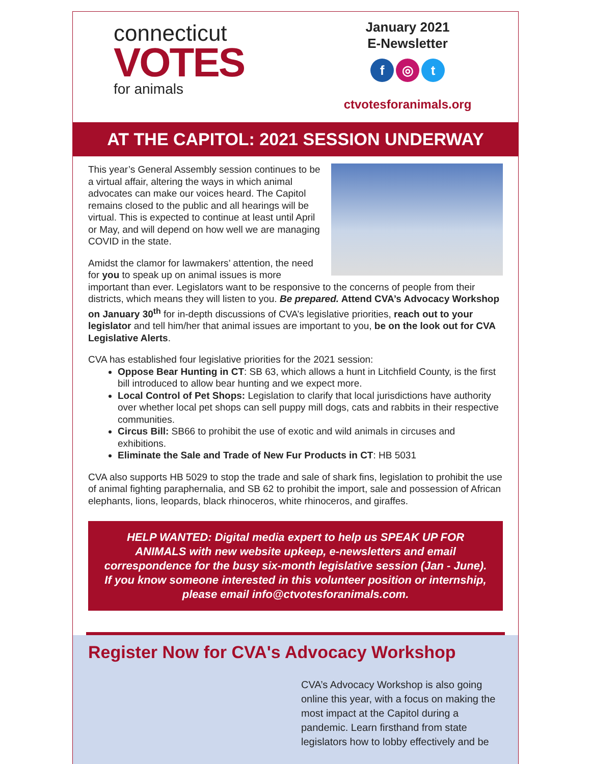connecticut
VOTES
for animals
January 2021
E-Newsletter
f ◎ t
ctvotesforanimals.org
AT THE CAPITOL: 2021 SESSION UNDERWAY
This year’s General Assembly session continues to be a virtual affair, altering the ways in which animal advocates can make our voices heard. The Capitol remains closed to the public and all hearings will be virtual. This is expected to continue at least until April or May, and will depend on how well we are managing COVID in the state.
Amidst the clamor for lawmakers’ attention, the need for you to speak up on animal issues is more important than ever. Legislators want to be responsive to the concerns of people from their districts, which means they will listen to you. Be prepared. Attend CVA’s Advocacy Workshop on January 30<sup>th</sup> for in-depth discussions of CVA’s legislative priorities, reach out to your legislator and tell him/her that animal issues are important to you, be on the look out for CVA Legislative Alerts.
CVA has established four legislative priorities for the 2021 session:
Oppose Bear Hunting in CT: SB 63, which allows a hunt in Litchfield County, is the first bill introduced to allow bear hunting and we expect more.
Local Control of Pet Shops: Legislation to clarify that local jurisdictions have authority over whether local pet shops can sell puppy mill dogs, cats and rabbits in their respective communities.
Circus Bill: SB66 to prohibit the use of exotic and wild animals in circuses and exhibitions.
Eliminate the Sale and Trade of New Fur Products in CT: HB 5031
CVA also supports HB 5029 to stop the trade and sale of shark fins, legislation to prohibit the use of animal fighting paraphernalia, and SB 62 to prohibit the import, sale and possession of African elephants, lions, leopards, black rhinoceros, white rhinoceros, and giraffes.
HELP WANTED: Digital media expert to help us SPEAK UP FOR ANIMALS with new website upkeep, e-newsletters and email correspondence for the busy six-month legislative session (Jan - June). If you know someone interested in this volunteer position or internship, please email info@ctvotesforanimals.com.
Register Now for CVA's Advocacy Workshop
CVA’s Advocacy Workshop is also going online this year, with a focus on making the most impact at the Capitol during a pandemic. Learn firsthand from state legislators how to lobby effectively and be